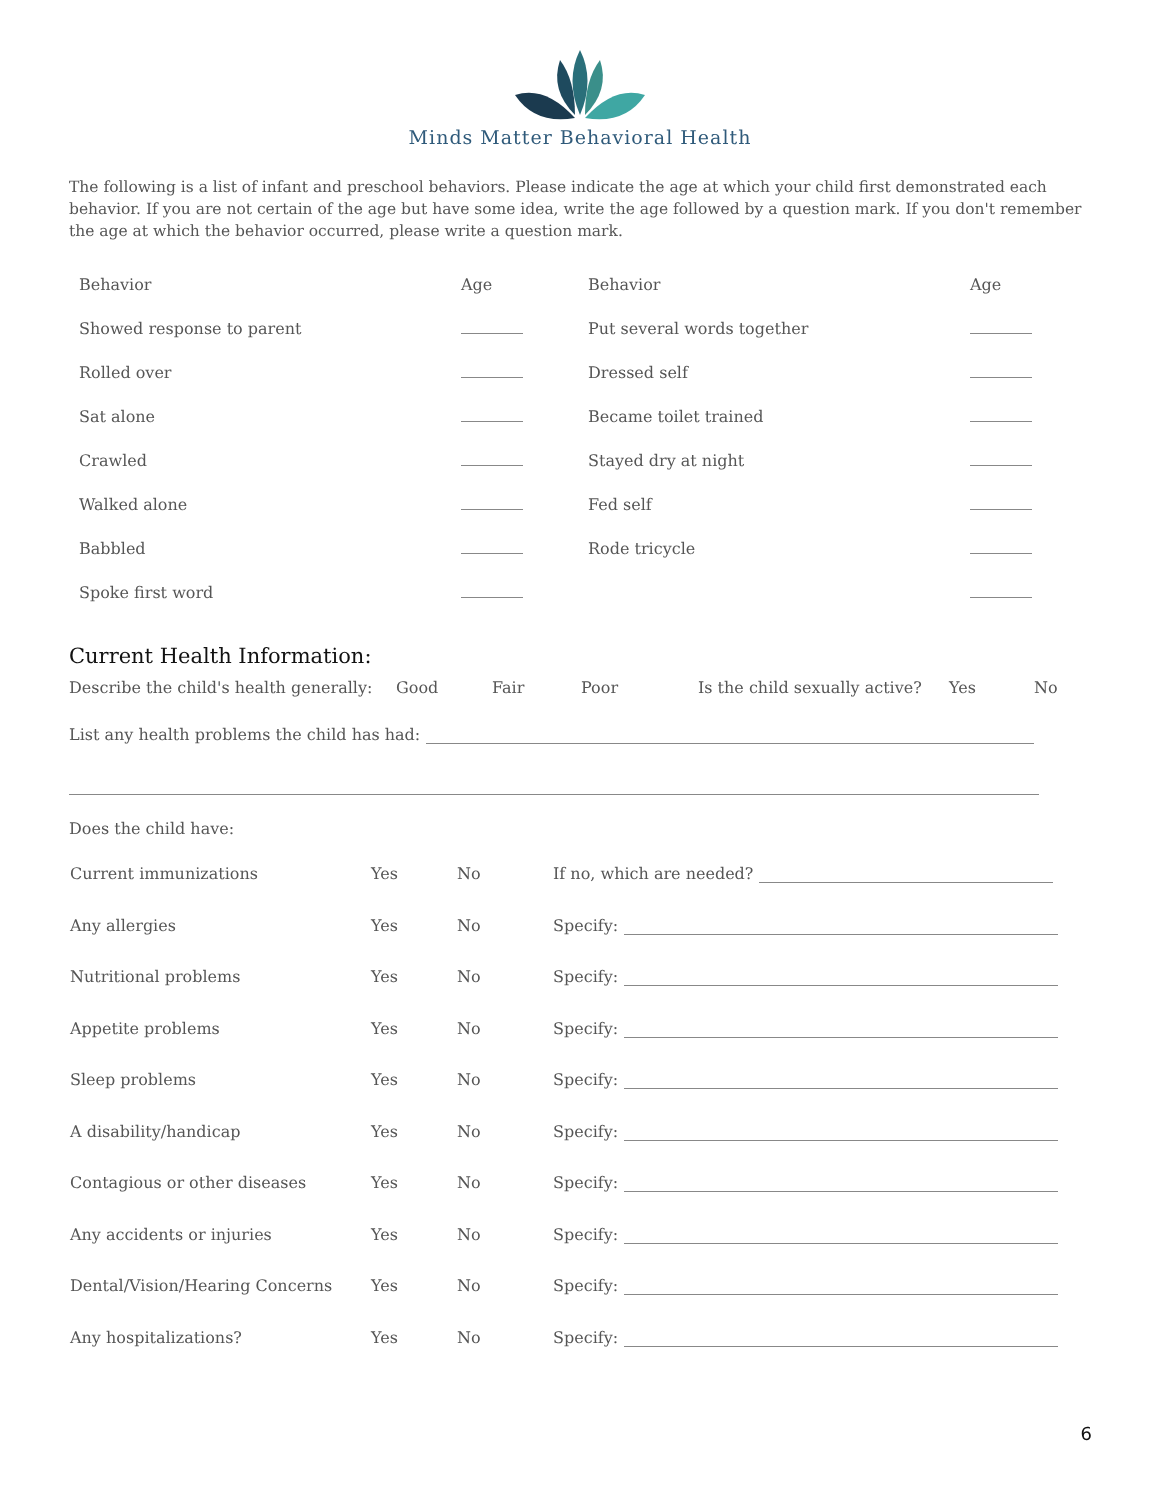Minds Matter Behavioral Health
The following is a list of infant and preschool behaviors. Please indicate the age at which your child first demonstrated each behavior. If you are not certain of the age but have some idea, write the age followed by a question mark. If you don't remember the age at which the behavior occurred, please write a question mark.
| Behavior | Age | Behavior | Age |
| Showed response to parent | | Put several words together | |
| Rolled over | | Dressed self | |
| Sat alone | | Became toilet trained | |
| Crawled | | Stayed dry at night | |
| Walked alone | | Fed self | |
| Babbled | | Rode tricycle | |
| Spoke first word | | | |
Current Health Information:
Describe the child's health generally: Good Fair Poor Is the child sexually active? Yes No
List any health problems the child has had:
Does the child have:
| Current immunizations | Yes | No | If no, which are needed? |
| Any allergies | Yes | No | Specify: |
| Nutritional problems | Yes | No | Specify: |
| Appetite problems | Yes | No | Specify: |
| Sleep problems | Yes | No | Specify: |
| A disability/handicap | Yes | No | Specify: |
| Contagious or other diseases | Yes | No | Specify: |
| Any accidents or injuries | Yes | No | Specify: |
| Dental/Vision/Hearing Concerns | Yes | No | Specify: |
| Any hospitalizations? | Yes | No | Specify: |
6